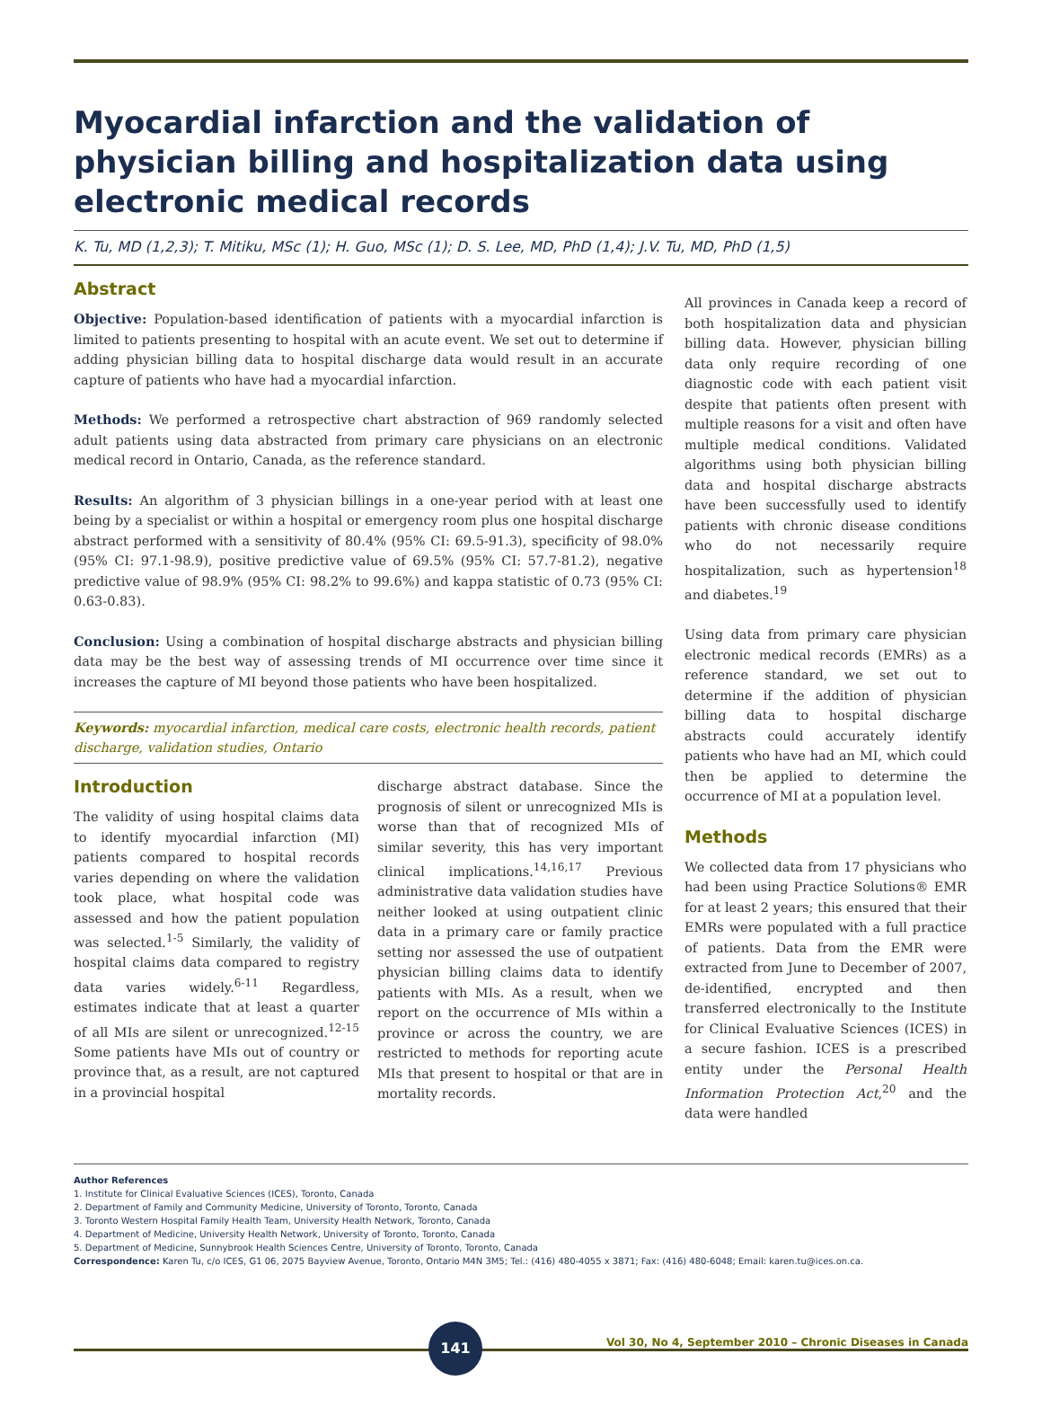Myocardial infarction and the validation of physician billing and hospitalization data using electronic medical records
K. Tu, MD (1,2,3); T. Mitiku, MSc (1); H. Guo, MSc (1); D. S. Lee, MD, PhD (1,4); J.V. Tu, MD, PhD (1,5)
Abstract
Objective: Population-based identification of patients with a myocardial infarction is limited to patients presenting to hospital with an acute event. We set out to determine if adding physician billing data to hospital discharge data would result in an accurate capture of patients who have had a myocardial infarction.
Methods: We performed a retrospective chart abstraction of 969 randomly selected adult patients using data abstracted from primary care physicians on an electronic medical record in Ontario, Canada, as the reference standard.
Results: An algorithm of 3 physician billings in a one-year period with at least one being by a specialist or within a hospital or emergency room plus one hospital discharge abstract performed with a sensitivity of 80.4% (95% CI: 69.5-91.3), specificity of 98.0% (95% CI: 97.1-98.9), positive predictive value of 69.5% (95% CI: 57.7-81.2), negative predictive value of 98.9% (95% CI: 98.2% to 99.6%) and kappa statistic of 0.73 (95% CI: 0.63-0.83).
Conclusion: Using a combination of hospital discharge abstracts and physician billing data may be the best way of assessing trends of MI occurrence over time since it increases the capture of MI beyond those patients who have been hospitalized.
Keywords: myocardial infarction, medical care costs, electronic health records, patient discharge, validation studies, Ontario
Introduction
The validity of using hospital claims data to identify myocardial infarction (MI) patients compared to hospital records varies depending on where the validation took place, what hospital code was assessed and how the patient population was selected.<sup>1-5</sup> Similarly, the validity of hospital claims data compared to registry data varies widely.<sup>6-11</sup> Regardless, estimates indicate that at least a quarter of all MIs are silent or unrecognized.<sup>12-15</sup> Some patients have MIs out of country or province that, as a result, are not captured in a provincial hospital
discharge abstract database. Since the prognosis of silent or unrecognized MIs is worse than that of recognized MIs of similar severity, this has very important clinical implications.<sup>14,16,17</sup> Previous administrative data validation studies have neither looked at using outpatient clinic data in a primary care or family practice setting nor assessed the use of outpatient physician billing claims data to identify patients with MIs. As a result, when we report on the occurrence of MIs within a province or across the country, we are restricted to methods for reporting acute MIs that present to hospital or that are in mortality records.
All provinces in Canada keep a record of both hospitalization data and physician billing data. However, physician billing data only require recording of one diagnostic code with each patient visit despite that patients often present with multiple reasons for a visit and often have multiple medical conditions. Validated algorithms using both physician billing data and hospital discharge abstracts have been successfully used to identify patients with chronic disease conditions who do not necessarily require hospitalization, such as hypertension<sup>18</sup> and diabetes.<sup>19</sup>
Using data from primary care physician electronic medical records (EMRs) as a reference standard, we set out to determine if the addition of physician billing data to hospital discharge abstracts could accurately identify patients who have had an MI, which could then be applied to determine the occurrence of MI at a population level.
Methods
We collected data from 17 physicians who had been using Practice Solutions® EMR for at least 2 years; this ensured that their EMRs were populated with a full practice of patients. Data from the EMR were extracted from June to December of 2007, de-identified, encrypted and then transferred electronically to the Institute for Clinical Evaluative Sciences (ICES) in a secure fashion. ICES is a prescribed entity under the Personal Health Information Protection Act,<sup>20</sup> and the data were handled
Author References
1. Institute for Clinical Evaluative Sciences (ICES), Toronto, Canada
2. Department of Family and Community Medicine, University of Toronto, Toronto, Canada
3. Toronto Western Hospital Family Health Team, University Health Network, Toronto, Canada
4. Department of Medicine, University Health Network, University of Toronto, Toronto, Canada
5. Department of Medicine, Sunnybrook Health Sciences Centre, University of Toronto, Toronto, Canada
Correspondence: Karen Tu, c/o ICES, G1 06, 2075 Bayview Avenue, Toronto, Ontario M4N 3M5; Tel.: (416) 480-4055 x 3871; Fax: (416) 480-6048; Email: karen.tu@ices.on.ca.
141
Vol 30, No 4, September 2010 – Chronic Diseases in Canada